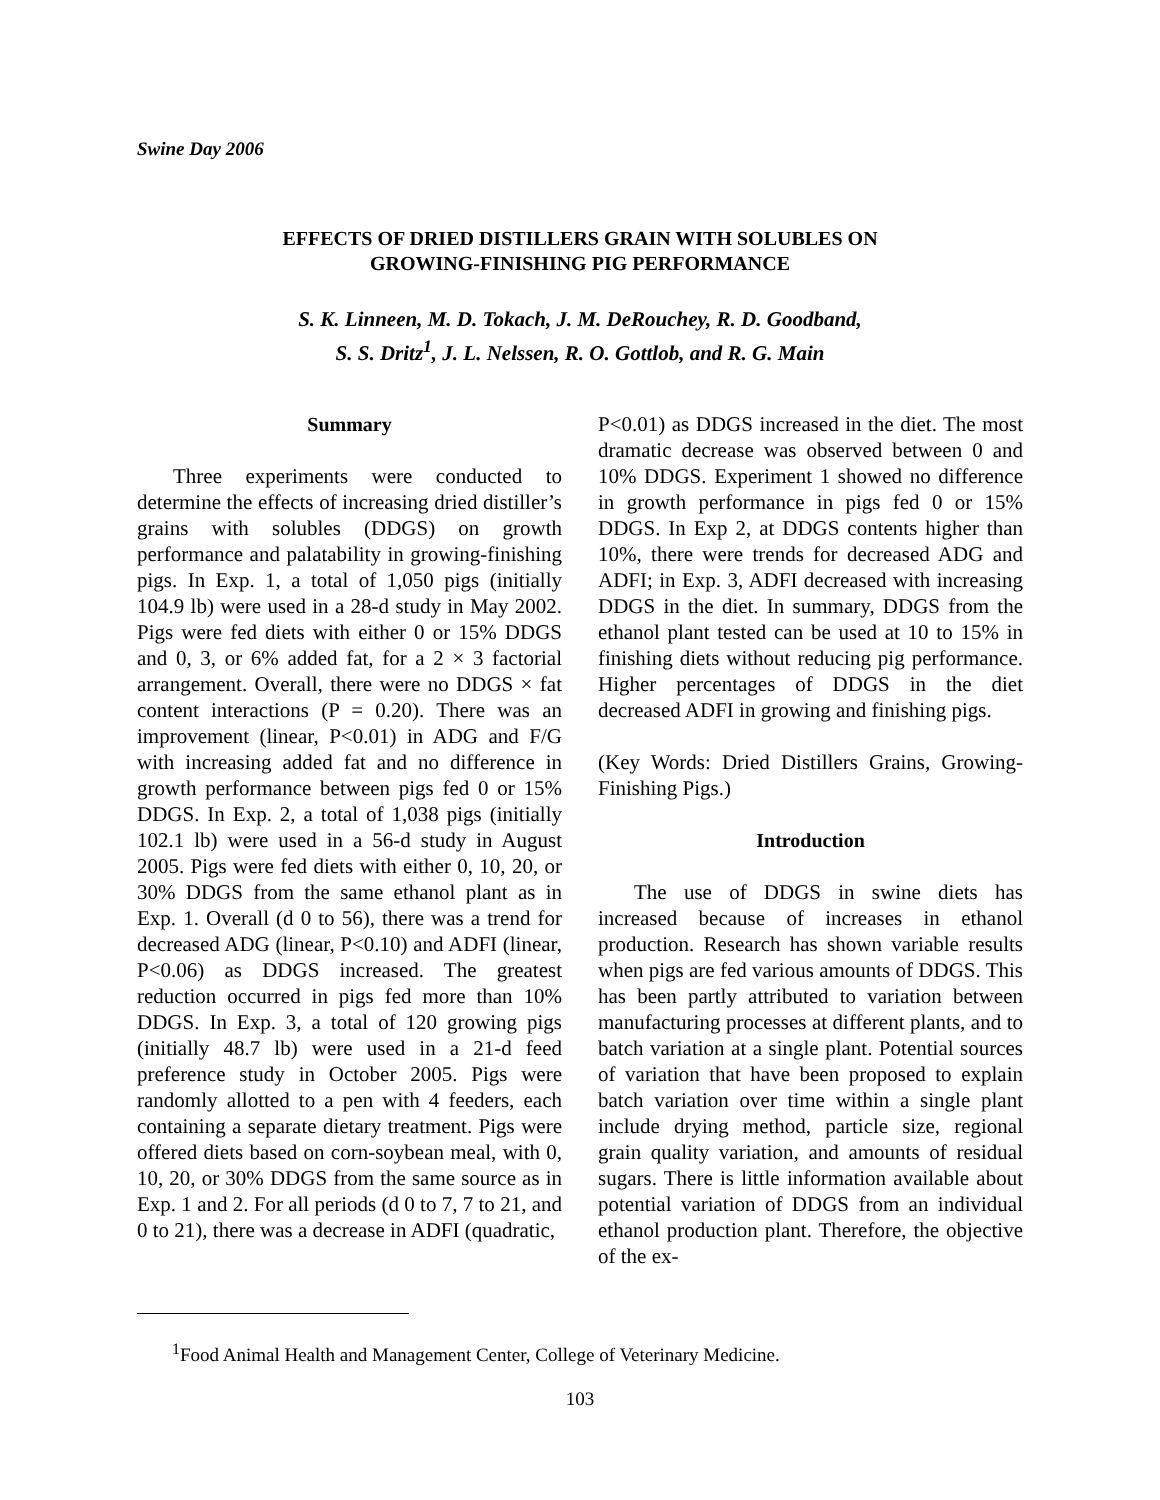Swine Day 2006
EFFECTS OF DRIED DISTILLERS GRAIN WITH SOLUBLES ON
GROWING-FINISHING PIG PERFORMANCE
S. K. Linneen, M. D. Tokach, J. M. DeRouchey, R. D. Goodband,
S. S. Dritz<sup>1</sup>, J. L. Nelssen, R. O. Gottlob, and R. G. Main
Summary
Three experiments were conducted to determine the effects of increasing dried distiller’s grains with solubles (DDGS) on growth performance and palatability in growing-finishing pigs. In Exp. 1, a total of 1,050 pigs (initially 104.9 lb) were used in a 28-d study in May 2002. Pigs were fed diets with either 0 or 15% DDGS and 0, 3, or 6% added fat, for a 2 × 3 factorial arrangement. Overall, there were no DDGS × fat content interactions (P = 0.20). There was an improvement (linear, P<0.01) in ADG and F/G with increasing added fat and no difference in growth performance between pigs fed 0 or 15% DDGS. In Exp. 2, a total of 1,038 pigs (initially 102.1 lb) were used in a 56-d study in August 2005. Pigs were fed diets with either 0, 10, 20, or 30% DDGS from the same ethanol plant as in Exp. 1. Overall (d 0 to 56), there was a trend for decreased ADG (linear, P<0.10) and ADFI (linear, P<0.06) as DDGS increased. The greatest reduction occurred in pigs fed more than 10% DDGS. In Exp. 3, a total of 120 growing pigs (initially 48.7 lb) were used in a 21-d feed preference study in October 2005. Pigs were randomly allotted to a pen with 4 feeders, each containing a separate dietary treatment. Pigs were offered diets based on corn-soybean meal, with 0, 10, 20, or 30% DDGS from the same source as in Exp. 1 and 2. For all periods (d 0 to 7, 7 to 21, and 0 to 21), there was a decrease in ADFI (quadratic,
P<0.01) as DDGS increased in the diet. The most dramatic decrease was observed between 0 and 10% DDGS. Experiment 1 showed no difference in growth performance in pigs fed 0 or 15% DDGS. In Exp 2, at DDGS contents higher than 10%, there were trends for decreased ADG and ADFI; in Exp. 3, ADFI decreased with increasing DDGS in the diet. In summary, DDGS from the ethanol plant tested can be used at 10 to 15% in finishing diets without reducing pig performance. Higher percentages of DDGS in the diet decreased ADFI in growing and finishing pigs.
(Key Words: Dried Distillers Grains, Growing-Finishing Pigs.)
Introduction
The use of DDGS in swine diets has increased because of increases in ethanol production. Research has shown variable results when pigs are fed various amounts of DDGS. This has been partly attributed to variation between manufacturing processes at different plants, and to batch variation at a single plant. Potential sources of variation that have been proposed to explain batch variation over time within a single plant include drying method, particle size, regional grain quality variation, and amounts of residual sugars. There is little information available about potential variation of DDGS from an individual ethanol production plant. Therefore, the objective of the ex-
<sup>1</sup> Food Animal Health and Management Center, College of Veterinary Medicine.
103